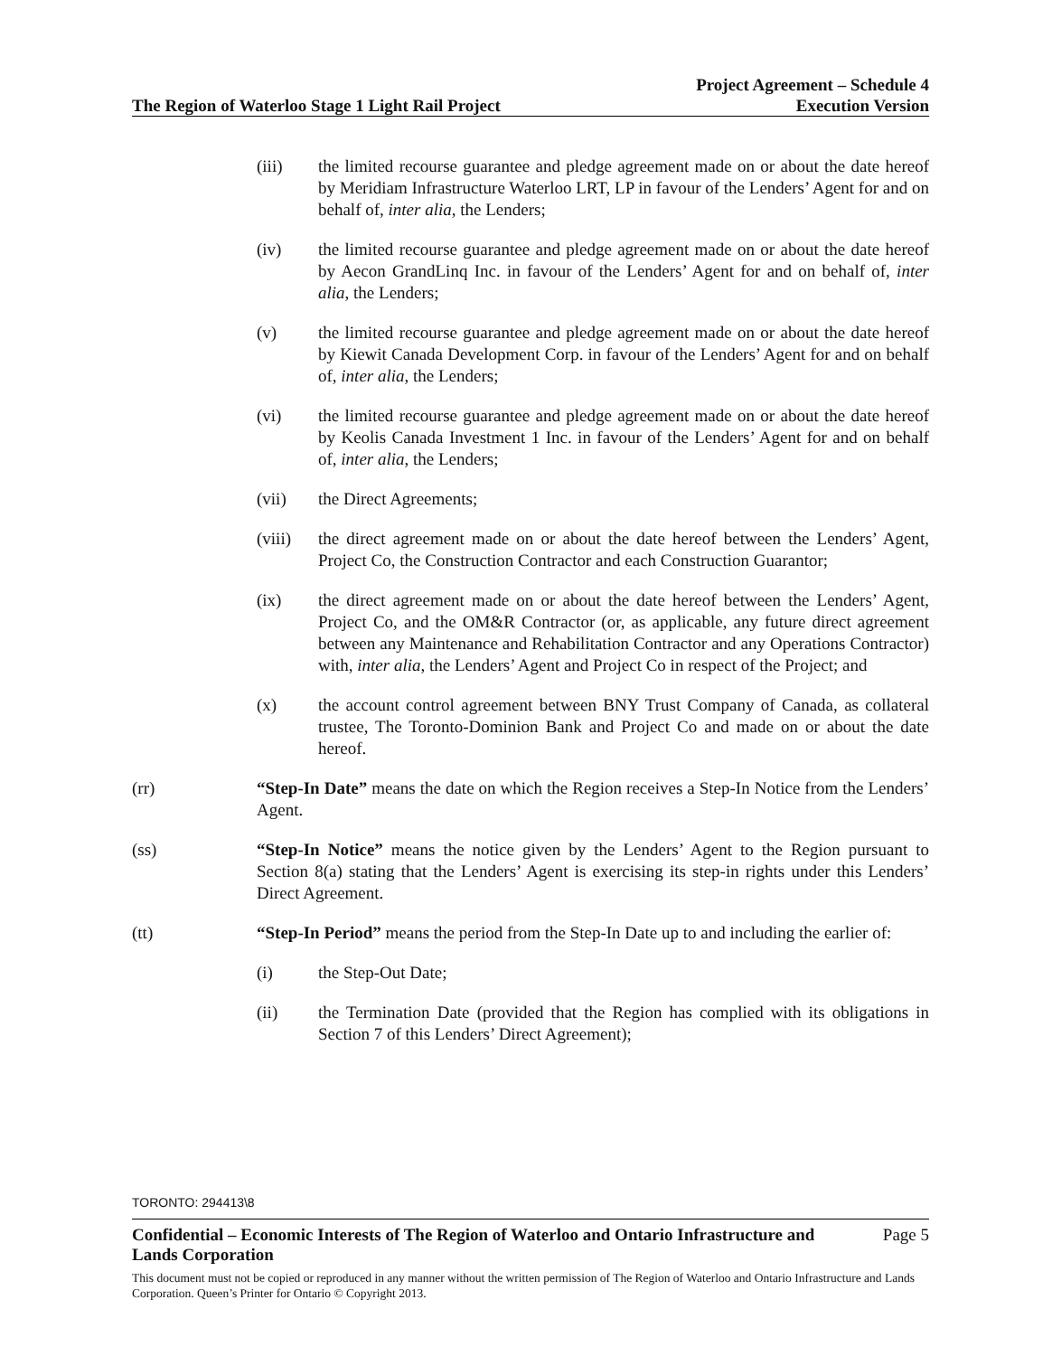The Region of Waterloo Stage 1 Light Rail Project
Project Agreement – Schedule 4
Execution Version
(iii) the limited recourse guarantee and pledge agreement made on or about the date hereof by Meridiam Infrastructure Waterloo LRT, LP in favour of the Lenders’ Agent for and on behalf of, inter alia, the Lenders;
(iv) the limited recourse guarantee and pledge agreement made on or about the date hereof by Aecon GrandLinq Inc. in favour of the Lenders’ Agent for and on behalf of, inter alia, the Lenders;
(v) the limited recourse guarantee and pledge agreement made on or about the date hereof by Kiewit Canada Development Corp. in favour of the Lenders’ Agent for and on behalf of, inter alia, the Lenders;
(vi) the limited recourse guarantee and pledge agreement made on or about the date hereof by Keolis Canada Investment 1 Inc. in favour of the Lenders’ Agent for and on behalf of, inter alia, the Lenders;
(vii) the Direct Agreements;
(viii) the direct agreement made on or about the date hereof between the Lenders’ Agent, Project Co, the Construction Contractor and each Construction Guarantor;
(ix) the direct agreement made on or about the date hereof between the Lenders’ Agent, Project Co, and the OM&R Contractor (or, as applicable, any future direct agreement between any Maintenance and Rehabilitation Contractor and any Operations Contractor) with, inter alia, the Lenders’ Agent and Project Co in respect of the Project; and
(x) the account control agreement between BNY Trust Company of Canada, as collateral trustee, The Toronto-Dominion Bank and Project Co and made on or about the date hereof.
(rr) “Step-In Date” means the date on which the Region receives a Step-In Notice from the Lenders’ Agent.
(ss) “Step-In Notice” means the notice given by the Lenders’ Agent to the Region pursuant to Section 8(a) stating that the Lenders’ Agent is exercising its step-in rights under this Lenders’ Direct Agreement.
(tt) “Step-In Period” means the period from the Step-In Date up to and including the earlier of:
(i) the Step-Out Date;
(ii) the Termination Date (provided that the Region has complied with its obligations in Section 7 of this Lenders’ Direct Agreement);
TORONTO: 294413\8
Confidential – Economic Interests of The Region of Waterloo and Ontario Infrastructure and
Lands Corporation Page 5
This document must not be copied or reproduced in any manner without the written permission of The Region of Waterloo and Ontario Infrastructure and Lands Corporation. Queen’s Printer for Ontario © Copyright 2013.